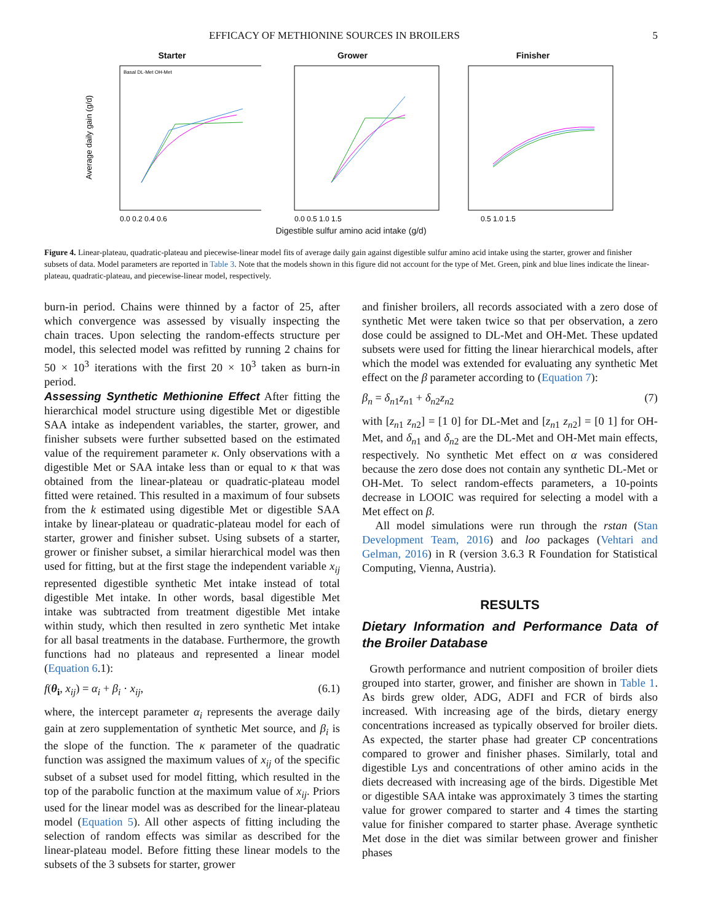EFFICACY OF METHIONINE SOURCES IN BROILERS 5
Starter
Average daily gain (g/d)
Basal DL-Met OH-Met
0.0 0.2 0.4 0.6
Grower
0.0 0.5 1.0 1.5
Finisher
0.5 1.0 1.5
Digestible sulfur amino acid intake (g/d)
Figure 4. Linear-plateau, quadratic-plateau and piecewise-linear model fits of average daily gain against digestible sulfur amino acid intake using the starter, grower and finisher subsets of data. Model parameters are reported in Table 3. Note that the models shown in this figure did not account for the type of Met. Green, pink and blue lines indicate the linear-plateau, quadratic-plateau, and piecewise-linear model, respectively.
burn-in period. Chains were thinned by a factor of 25, after which convergence was assessed by visually inspecting the chain traces. Upon selecting the random-effects structure per model, this selected model was refitted by running 2 chains for 50 × 10<sup>3</sup> iterations with the first 20 × 10<sup>3</sup> taken as burn-in period.
Assessing Synthetic Methionine Effect After fitting the hierarchical model structure using digestible Met or digestible SAA intake as independent variables, the starter, grower, and finisher subsets were further subsetted based on the estimated value of the requirement parameter κ. Only observations with a digestible Met or SAA intake less than or equal to κ that was obtained from the linear-plateau or quadratic-plateau model fitted were retained. This resulted in a maximum of four subsets from the k estimated using digestible Met or digestible SAA intake by linear-plateau or quadratic-plateau model for each of starter, grower and finisher subset. Using subsets of a starter, grower or finisher subset, a similar hierarchical model was then used for fitting, but at the first stage the independent variable x<sub>ij</sub> represented digestible synthetic Met intake instead of total digestible Met intake. In other words, basal digestible Met intake was subtracted from treatment digestible Met intake within study, which then resulted in zero synthetic Met intake for all basal treatments in the database. Furthermore, the growth functions had no plateaus and represented a linear model (Equation 6.1):
f(θ<sub>i</sub>, x<sub>ij</sub>) = α<sub>i</sub> + β<sub>i</sub> · x<sub>ij</sub>, (6.1)
where, the intercept parameter α<sub>i</sub> represents the average daily gain at zero supplementation of synthetic Met source, and β<sub>i</sub> is the slope of the function. The κ parameter of the quadratic function was assigned the maximum values of x<sub>ij</sub> of the specific subset of a subset used for model fitting, which resulted in the top of the parabolic function at the maximum value of x<sub>ij</sub>. Priors used for the linear model was as described for the linear-plateau model (Equation 5). All other aspects of fitting including the selection of random effects was similar as described for the linear-plateau model. Before fitting these linear models to the subsets of the 3 subsets for starter, grower
and finisher broilers, all records associated with a zero dose of synthetic Met were taken twice so that per observation, a zero dose could be assigned to DL-Met and OH-Met. These updated subsets were used for fitting the linear hierarchical models, after which the model was extended for evaluating any synthetic Met effect on the β parameter according to (Equation 7):
β<sub>n</sub> = δ<sub>n1</sub>z<sub>n1</sub> + δ<sub>n2</sub>z<sub>n2</sub> (7)
with [z<sub>n1</sub> z<sub>n2</sub>] = [1 0] for DL-Met and [z<sub>n1</sub> z<sub>n2</sub>] = [0 1] for OH-Met, and δ<sub>n1</sub> and δ<sub>n2</sub> are the DL-Met and OH-Met main effects, respectively. No synthetic Met effect on α was considered because the zero dose does not contain any synthetic DL-Met or OH-Met. To select random-effects parameters, a 10-points decrease in LOOIC was required for selecting a model with a Met effect on β.
All model simulations were run through the rstan (Stan Development Team, 2016) and loo packages (Vehtari and Gelman, 2016) in R (version 3.6.3 R Foundation for Statistical Computing, Vienna, Austria).
RESULTS
Dietary Information and Performance Data of the Broiler Database
Growth performance and nutrient composition of broiler diets grouped into starter, grower, and finisher are shown in Table 1. As birds grew older, ADG, ADFI and FCR of birds also increased. With increasing age of the birds, dietary energy concentrations increased as typically observed for broiler diets. As expected, the starter phase had greater CP concentrations compared to grower and finisher phases. Similarly, total and digestible Lys and concentrations of other amino acids in the diets decreased with increasing age of the birds. Digestible Met or digestible SAA intake was approximately 3 times the starting value for grower compared to starter and 4 times the starting value for finisher compared to starter phase. Average synthetic Met dose in the diet was similar between grower and finisher phases